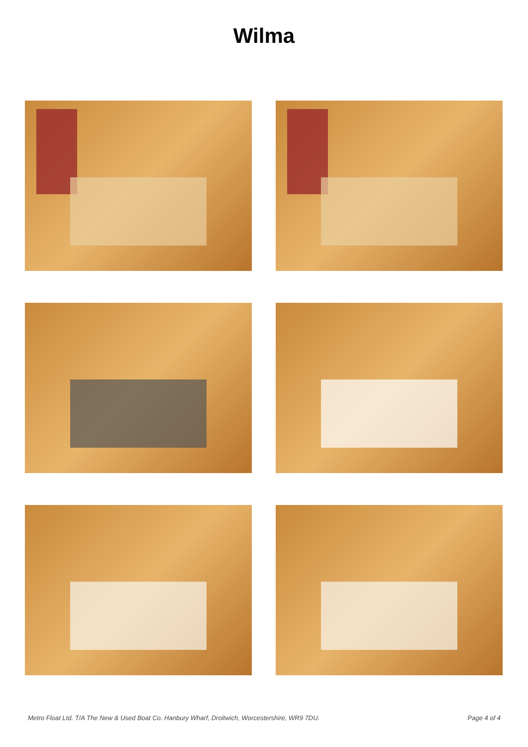Wilma
Metro Float Ltd. T/A The New & Used Boat Co. Hanbury Wharf, Droitwich, Worcestershire, WR9 7DU. Page 4 of 4